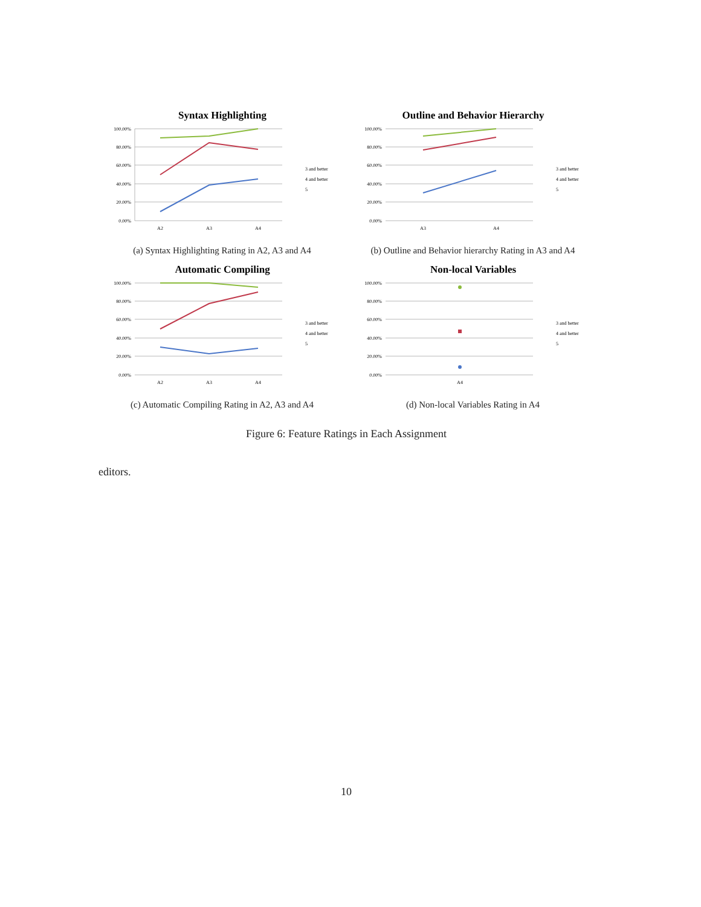Syntax Highlighting
100.00%
80.00%
60.00%
40.00%
20.00%
0.00%
A2
A3
A4
3 and better
4 and better
5
(a) Syntax Highlighting Rating in A2, A3 and A4
Outline and Behavior Hierarchy
100.00%
80.00%
60.00%
40.00%
20.00%
0.00%
A3
A4
3 and better
4 and better
5
(b) Outline and Behavior hierarchy Rating in A3 and A4
Automatic Compiling
100.00%
80.00%
60.00%
40.00%
20.00%
0.00%
A2
A3
A4
3 and better
4 and better
5
(c) Automatic Compiling Rating in A2, A3 and A4
Non-local Variables
100.00%
80.00%
60.00%
40.00%
20.00%
0.00%
A4
3 and better
4 and better
5
(d) Non-local Variables Rating in A4
Figure 6: Feature Ratings in Each Assignment
editors.
10